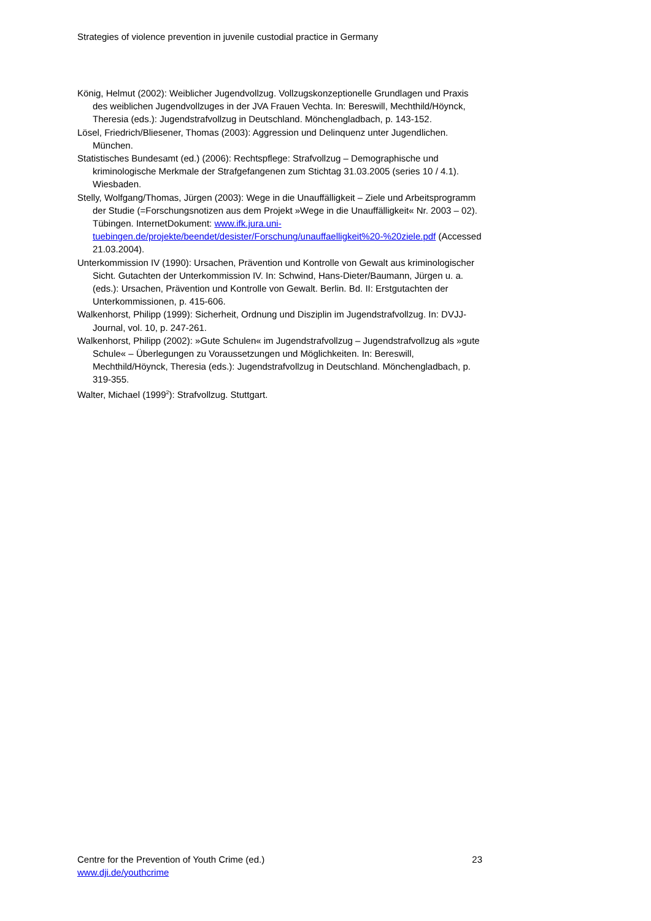Strategies of violence prevention in juvenile custodial practice in Germany
König, Helmut (2002): Weiblicher Jugendvollzug. Vollzugskonzeptionelle Grundlagen und Praxis des weiblichen Jugendvollzuges in der JVA Frauen Vechta. In: Bereswill, Mechthild/Höynck, Theresia (eds.): Jugendstrafvollzug in Deutschland. Mönchengladbach, p. 143-152.
Lösel, Friedrich/Bliesener, Thomas (2003): Aggression und Delinquenz unter Jugendlichen. München.
Statistisches Bundesamt (ed.) (2006): Rechtspflege: Strafvollzug – Demographische und kriminologische Merkmale der Strafgefangenen zum Stichtag 31.03.2005 (series 10 / 4.1). Wiesbaden.
Stelly, Wolfgang/Thomas, Jürgen (2003): Wege in die Unauffälligkeit – Ziele und Arbeitsprogramm der Studie (=Forschungsnotizen aus dem Projekt »Wege in die Unauffälligkeit« Nr. 2003 – 02). Tübingen. InternetDokument: www.ifk.jura.uni-tuebingen.de/projekte/beendet/desister/Forschung/unauffaelligkeit%20-%20ziele.pdf (Accessed 21.03.2004).
Unterkommission IV (1990): Ursachen, Prävention und Kontrolle von Gewalt aus kriminologischer Sicht. Gutachten der Unterkommission IV. In: Schwind, Hans-Dieter/Baumann, Jürgen u. a. (eds.): Ursachen, Prävention und Kontrolle von Gewalt. Berlin. Bd. II: Erstgutachten der Unterkommissionen, p. 415-606.
Walkenhorst, Philipp (1999): Sicherheit, Ordnung und Disziplin im Jugendstrafvollzug. In: DVJJ-Journal, vol. 10, p. 247-261.
Walkenhorst, Philipp (2002): »Gute Schulen« im Jugendstrafvollzug – Jugendstrafvollzug als »gute Schule« – Überlegungen zu Voraussetzungen und Möglichkeiten. In: Bereswill, Mechthild/Höynck, Theresia (eds.): Jugendstrafvollzug in Deutschland. Mönchengladbach, p. 319-355.
Walter, Michael (1999<sup>2</sup>): Strafvollzug. Stuttgart.
Centre for the Prevention of Youth Crime (ed.) 23
www.dji.de/youthcrime